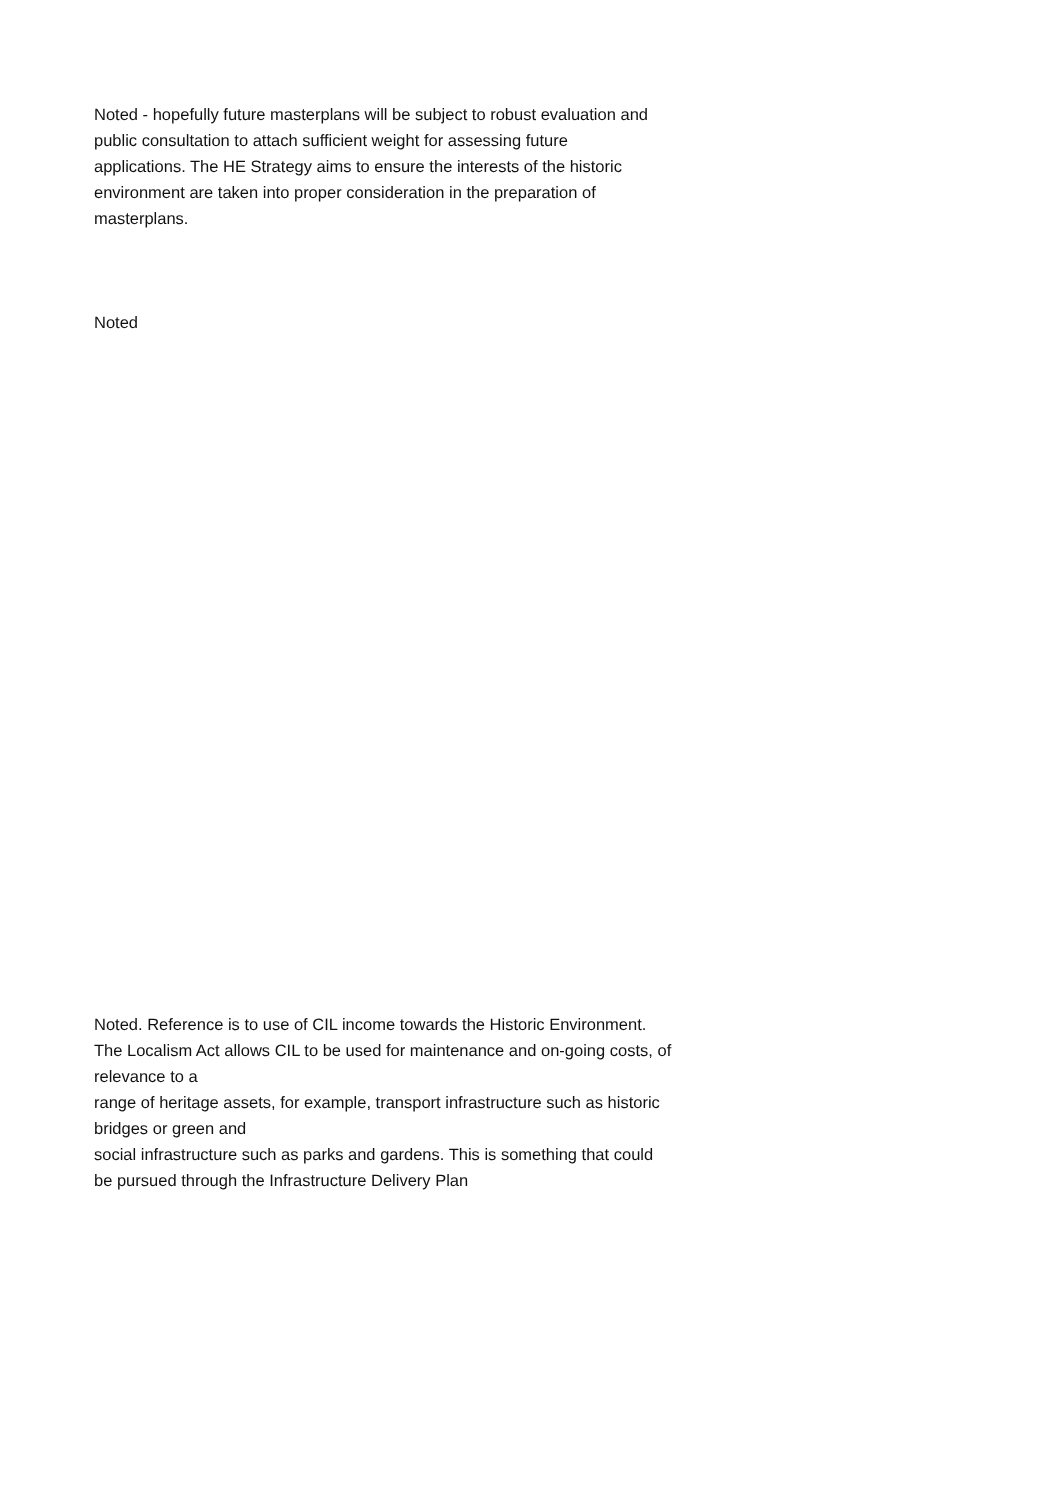Noted - hopefully future masterplans will be subject to robust evaluation and public consultation to attach sufficient weight for assessing future applications. The HE Strategy aims to ensure the interests of the historic environment are taken into proper consideration in the preparation of masterplans.
Noted
Noted. Reference is to use of CIL income towards the Historic Environment. The Localism Act allows CIL to be used for maintenance and on-going costs, of relevance to a
range of heritage assets, for example, transport infrastructure such as historic bridges or green and
social infrastructure such as parks and gardens. This is something that could be pursued through the Infrastructure Delivery Plan